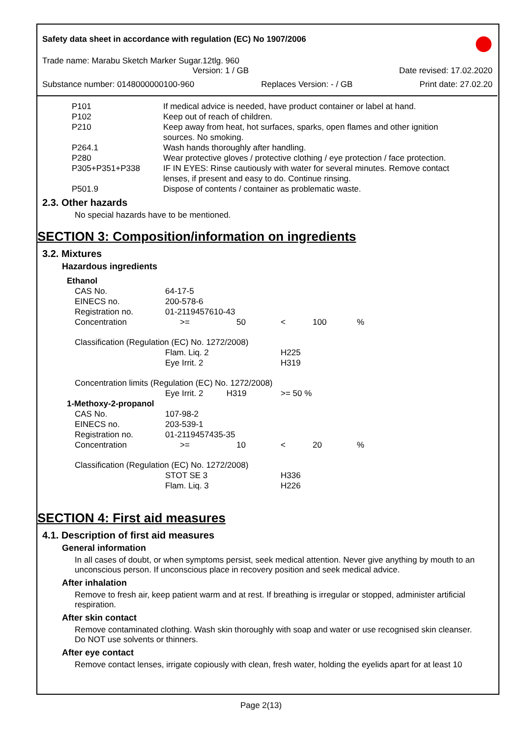Safety data sheet in accordance with regulation (EC) No 1907/2006
Trade name: Marabu Sketch Marker Sugar.12tlg. 960
Version: 1 / GB Date revised: 17.02.2020
Substance number: 0148000000100-960 Replaces Version: - / GB Print date: 27.02.20
| P101 | If medical advice is needed, have product container or label at hand. |
| P102 | Keep out of reach of children. |
| P210 | Keep away from heat, hot surfaces, sparks, open flames and other ignition sources. No smoking. |
| P264.1 | Wash hands thoroughly after handling. |
| P280 | Wear protective gloves / protective clothing / eye protection / face protection. |
| P305+P351+P338 | IF IN EYES: Rinse cautiously with water for several minutes. Remove contact lenses, if present and easy to do. Continue rinsing. |
| P501.9 | Dispose of contents / container as problematic waste. |
2.3. Other hazards
No special hazards have to be mentioned.
SECTION 3: Composition/information on ingredients
3.2. Mixtures
Hazardous ingredients
| Ethanol | | | | | |
| CAS No. | 64-17-5 | | | | |
| EINECS no. | 200-578-6 | | | | |
| Registration no. | 01-2119457610-43 | | | | |
| Concentration | >= | 50 | < | 100 | % |
| Classification (Regulation (EC) No. 1272/2008) | | | | | |
| | Flam. Liq. 2 | | H225 | | |
| | Eye Irrit. 2 | | H319 | | |
| Concentration limits (Regulation (EC) No. 1272/2008) | | | | | |
| | Eye Irrit. 2 H319 | | >= 50 % | | |
| 1-Methoxy-2-propanol | | | | | |
| CAS No. | 107-98-2 | | | | |
| EINECS no. | 203-539-1 | | | | |
| Registration no. | 01-2119457435-35 | | | | |
| Concentration | >= | 10 | < | 20 | % |
| Classification (Regulation (EC) No. 1272/2008) | | | | | |
| | STOT SE 3 | | H336 | | |
| | Flam. Liq. 3 | | H226 | | |
SECTION 4: First aid measures
4.1. Description of first aid measures
General information
In all cases of doubt, or when symptoms persist, seek medical attention. Never give anything by mouth to an unconscious person. If unconscious place in recovery position and seek medical advice.
After inhalation
Remove to fresh air, keep patient warm and at rest. If breathing is irregular or stopped, administer artificial respiration.
After skin contact
Remove contaminated clothing. Wash skin thoroughly with soap and water or use recognised skin cleanser. Do NOT use solvents or thinners.
After eye contact
Remove contact lenses, irrigate copiously with clean, fresh water, holding the eyelids apart for at least 10
Page 2(13)